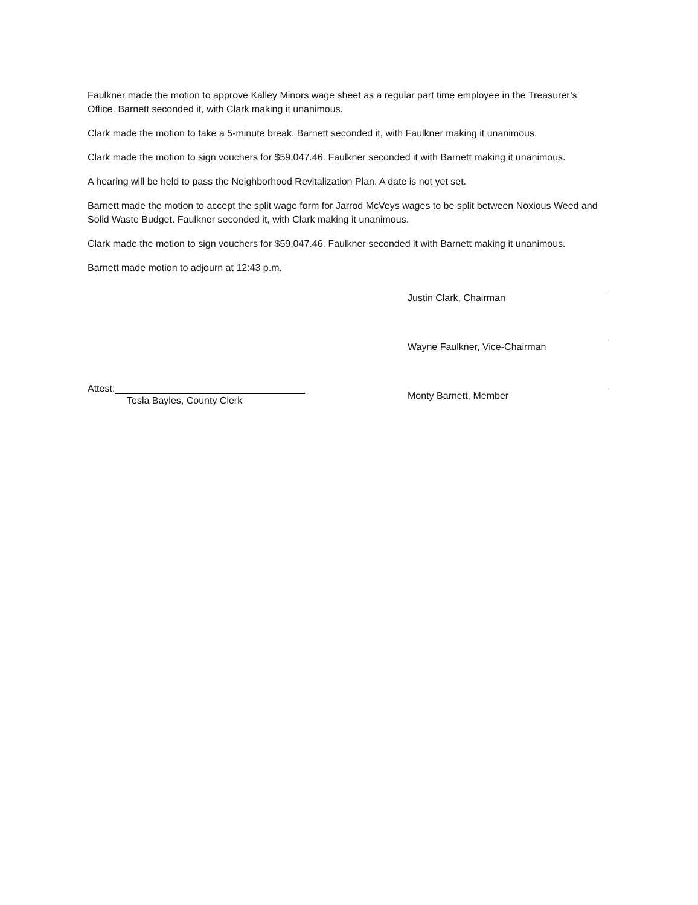Faulkner made the motion to approve Kalley Minors wage sheet as a regular part time employee in the Treasurer’s Office. Barnett seconded it, with Clark making it unanimous.
Clark made the motion to take a 5-minute break. Barnett seconded it, with Faulkner making it unanimous.
Clark made the motion to sign vouchers for $59,047.46. Faulkner seconded it with Barnett making it unanimous.
A hearing will be held to pass the Neighborhood Revitalization Plan. A date is not yet set.
Barnett made the motion to accept the split wage form for Jarrod McVeys wages to be split between Noxious Weed and Solid Waste Budget. Faulkner seconded it, with Clark making it unanimous.
Clark made the motion to sign vouchers for $59,047.46. Faulkner seconded it with Barnett making it unanimous.
Barnett made motion to adjourn at 12:43 p.m.
Attest:
Tesla Bayles, County Clerk
Justin Clark, Chairman
Wayne Faulkner, Vice-Chairman
Monty Barnett, Member